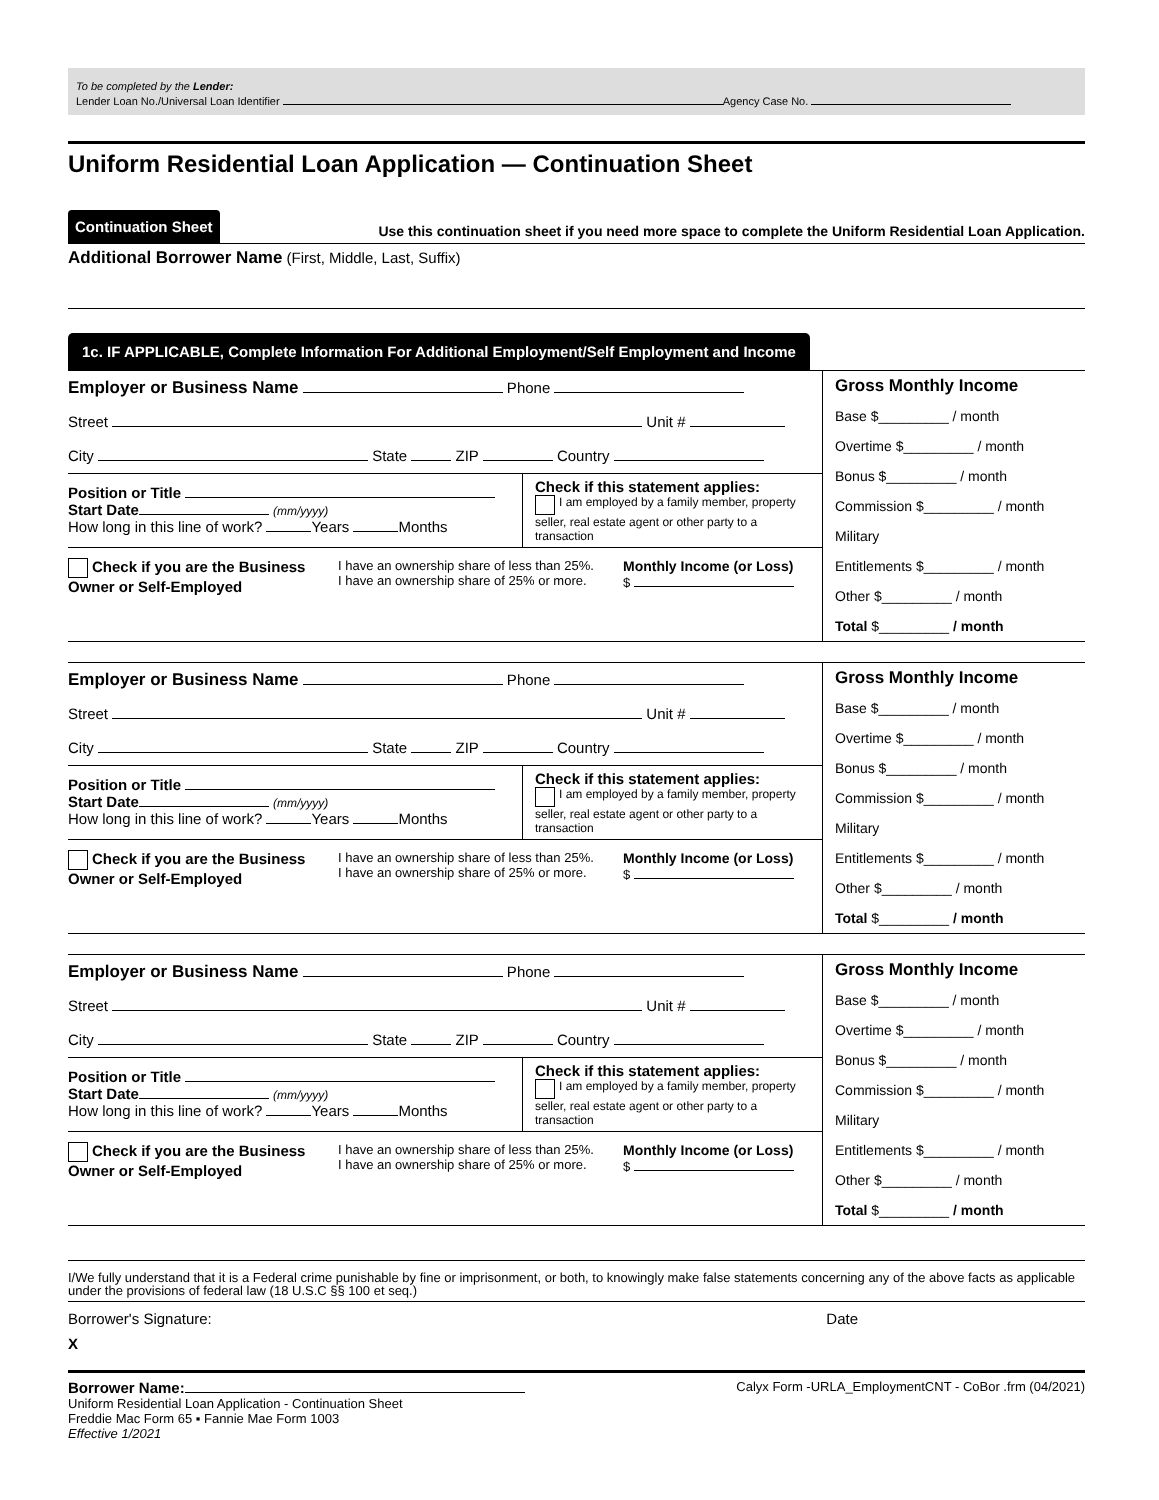To be completed by the Lender:
Lender Loan No./Universal Loan Identifier Agency Case No.
Uniform Residential Loan Application — Continuation Sheet
Continuation Sheet Use this continuation sheet if you need more space to complete the Uniform Residential Loan Application.
Additional Borrower Name (First, Middle, Last, Suffix)
1c. IF APPLICABLE, Complete Information For Additional Employment/Self Employment and Income
Employer or Business Name Phone
Street Unit #
City State ZIP Country
Position or Title
Start Date (mm/yyyy)
How long in this line of work? Years Months
Check if this statement applies:
I am employed by a family member, property seller, real estate agent or other party to a transaction
Check if you are the Business Owner or Self-Employed
I have an ownership share of less than 25%.
I have an ownership share of 25% or more.
Monthly Income (or Loss)
$
Gross Monthly Income
Base $_________ / month
Overtime $_________ / month
Bonus $_________ / month
Commission $_________ / month
Military
Entitlements $_________ / month
Other $_________ / month
Total $_________ / month
Employer or Business Name Phone
Street Unit #
City State ZIP Country
Position or Title
Start Date (mm/yyyy)
How long in this line of work? Years Months
Check if this statement applies:
I am employed by a family member, property seller, real estate agent or other party to a transaction
Check if you are the Business Owner or Self-Employed
I have an ownership share of less than 25%.
I have an ownership share of 25% or more.
Monthly Income (or Loss)
$
Gross Monthly Income
Base $_________ / month
Overtime $_________ / month
Bonus $_________ / month
Commission $_________ / month
Military
Entitlements $_________ / month
Other $_________ / month
Total $_________ / month
Employer or Business Name Phone
Street Unit #
City State ZIP Country
Position or Title
Start Date (mm/yyyy)
How long in this line of work? Years Months
Check if this statement applies:
I am employed by a family member, property seller, real estate agent or other party to a transaction
Check if you are the Business Owner or Self-Employed
I have an ownership share of less than 25%.
I have an ownership share of 25% or more.
Monthly Income (or Loss)
$
Gross Monthly Income
Base $_________ / month
Overtime $_________ / month
Bonus $_________ / month
Commission $_________ / month
Military
Entitlements $_________ / month
Other $_________ / month
Total $_________ / month
I/We fully understand that it is a Federal crime punishable by fine or imprisonment, or both, to knowingly make false statements concerning any of the above facts as applicable under the provisions of federal law (18 U.S.C §§ 100 et seq.)
Borrower's Signature: Date
X
Borrower Name:
Uniform Residential Loan Application - Continuation Sheet
Freddie Mac Form 65 ▪ Fannie Mae Form 1003
Effective 1/2021
Calyx Form -URLA_EmploymentCNT - CoBor .frm (04/2021)